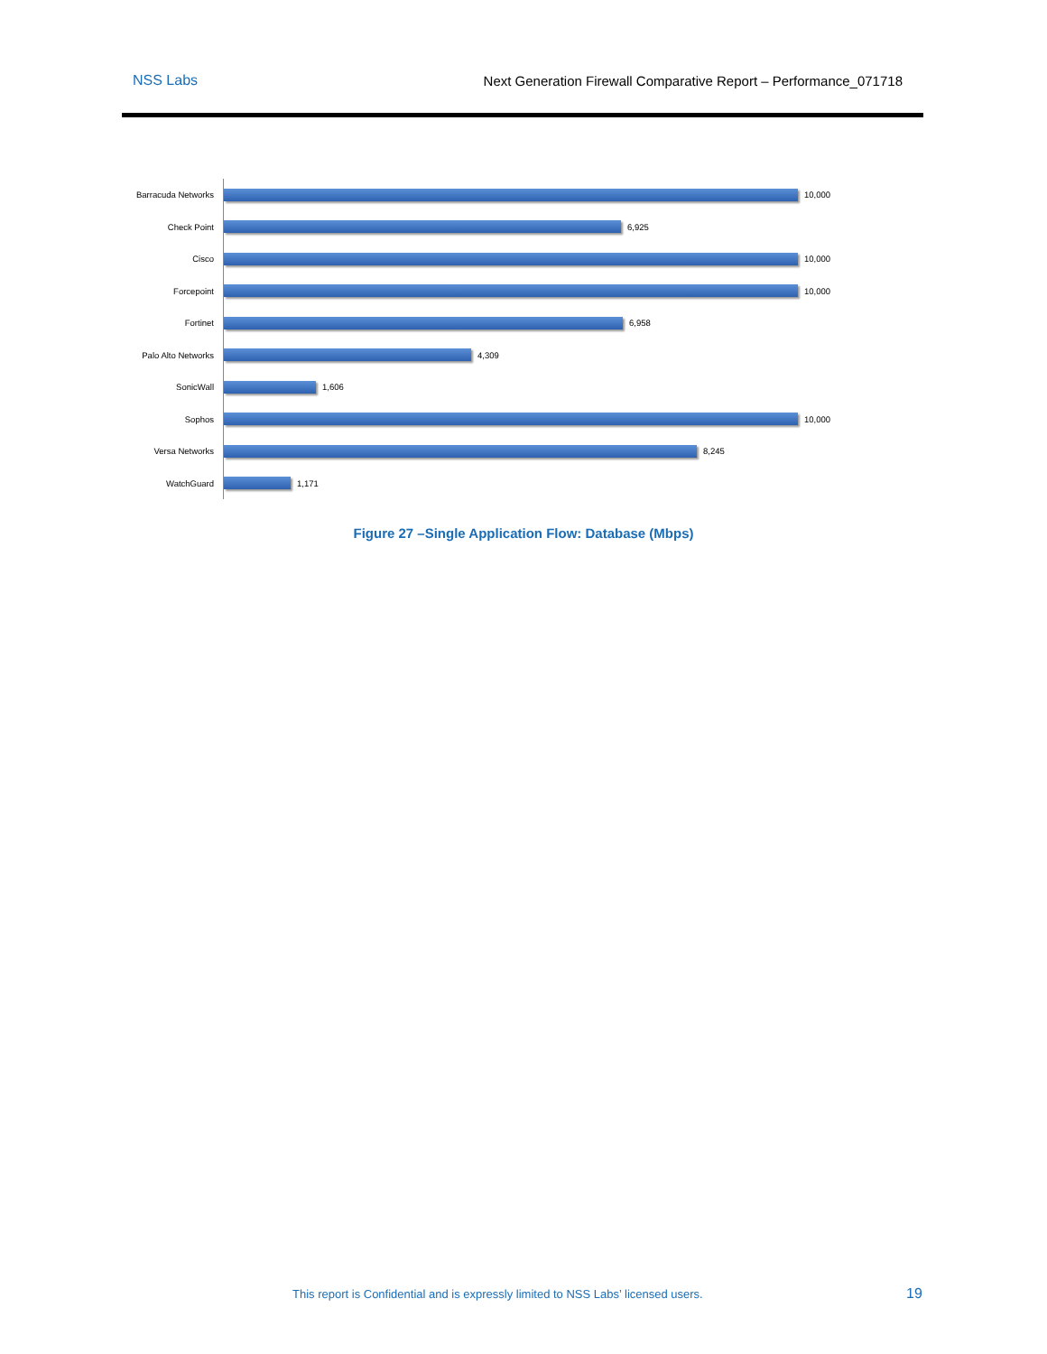NSS Labs Next Generation Firewall Comparative Report – Performance_071718
Barracuda Networks
10,000
Check Point
6,925
Cisco
10,000
Forcepoint
10,000
Fortinet
6,958
Palo Alto Networks
4,309
SonicWall
1,606
Sophos
10,000
Versa Networks
8,245
WatchGuard
1,171
Figure 27 –Single Application Flow: Database (Mbps)
This report is Confidential and is expressly limited to NSS Labs’ licensed users.
19